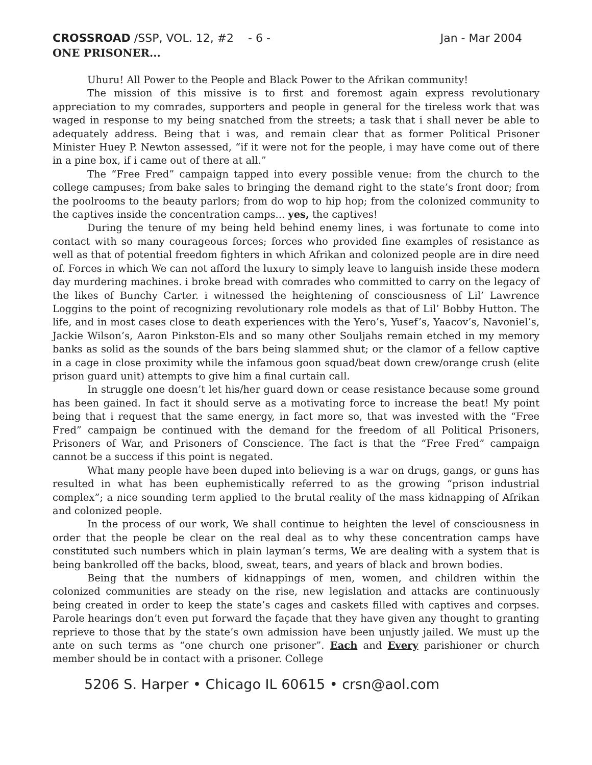CROSSROAD /SSP, VOL. 12, #2 - 6 - Jan - Mar 2004
ONE PRISONER...
Uhuru! All Power to the People and Black Power to the Afrikan community!
The mission of this missive is to first and foremost again express revolutionary appreciation to my comrades, supporters and people in general for the tireless work that was waged in response to my being snatched from the streets; a task that i shall never be able to adequately address. Being that i was, and remain clear that as former Political Prisoner Minister Huey P. Newton assessed, “if it were not for the people, i may have come out of there in a pine box, if i came out of there at all.”
The “Free Fred” campaign tapped into every possible venue: from the church to the college campuses; from bake sales to bringing the demand right to the state’s front door; from the poolrooms to the beauty parlors; from do wop to hip hop; from the colonized community to the captives inside the concentration camps... yes, the captives!
During the tenure of my being held behind enemy lines, i was fortunate to come into contact with so many courageous forces; forces who provided fine examples of resistance as well as that of potential freedom fighters in which Afrikan and colonized people are in dire need of. Forces in which We can not afford the luxury to simply leave to languish inside these modern day murdering machines. i broke bread with comrades who committed to carry on the legacy of the likes of Bunchy Carter. i witnessed the heightening of consciousness of Lil’ Lawrence Loggins to the point of recognizing revolutionary role models as that of Lil’ Bobby Hutton. The life, and in most cases close to death experiences with the Yero’s, Yusef’s, Yaacov’s, Navoniel’s, Jackie Wilson’s, Aaron Pinkston-Els and so many other Souljahs remain etched in my memory banks as solid as the sounds of the bars being slammed shut; or the clamor of a fellow captive in a cage in close proximity while the infamous goon squad/beat down crew/orange crush (elite prison guard unit) attempts to give him a final curtain call.
In struggle one doesn’t let his/her guard down or cease resistance because some ground has been gained. In fact it should serve as a motivating force to increase the beat! My point being that i request that the same energy, in fact more so, that was invested with the “Free Fred” campaign be continued with the demand for the freedom of all Political Prisoners, Prisoners of War, and Prisoners of Conscience. The fact is that the “Free Fred” campaign cannot be a success if this point is negated.
What many people have been duped into believing is a war on drugs, gangs, or guns has resulted in what has been euphemistically referred to as the growing “prison industrial complex”; a nice sounding term applied to the brutal reality of the mass kidnapping of Afrikan and colonized people.
In the process of our work, We shall continue to heighten the level of consciousness in order that the people be clear on the real deal as to why these concentration camps have constituted such numbers which in plain layman’s terms, We are dealing with a system that is being bankrolled off the backs, blood, sweat, tears, and years of black and brown bodies.
Being that the numbers of kidnappings of men, women, and children within the colonized communities are steady on the rise, new legislation and attacks are continuously being created in order to keep the state’s cages and caskets filled with captives and corpses. Parole hearings don’t even put forward the façade that they have given any thought to granting reprieve to those that by the state’s own admission have been unjustly jailed. We must up the ante on such terms as “one church one prisoner”. Each and Every parishioner or church member should be in contact with a prisoner. College
5206 S. Harper • Chicago IL 60615 • crsn@aol.com